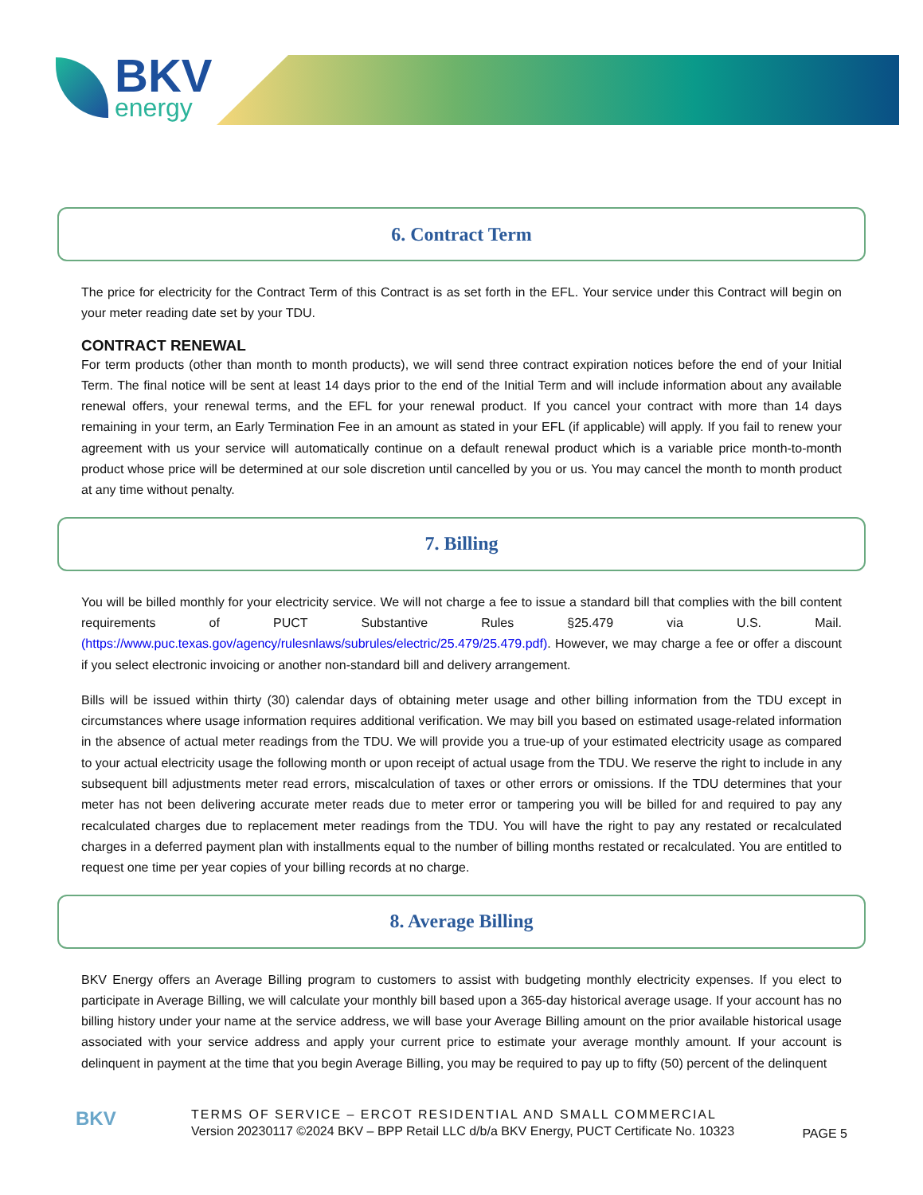BKV
energy
6. Contract Term
The price for electricity for the Contract Term of this Contract is as set forth in the EFL. Your service under this Contract will begin on your meter reading date set by your TDU.
CONTRACT RENEWAL
For term products (other than month to month products), we will send three contract expiration notices before the end of your Initial Term. The final notice will be sent at least 14 days prior to the end of the Initial Term and will include information about any available renewal offers, your renewal terms, and the EFL for your renewal product. If you cancel your contract with more than 14 days remaining in your term, an Early Termination Fee in an amount as stated in your EFL (if applicable) will apply. If you fail to renew your agreement with us your service will automatically continue on a default renewal product which is a variable price month-to-month product whose price will be determined at our sole discretion until cancelled by you or us. You may cancel the month to month product at any time without penalty.
7. Billing
You will be billed monthly for your electricity service. We will not charge a fee to issue a standard bill that complies with the bill content requirements of PUCT Substantive Rules §25.479 via U.S. Mail. (https://www.puc.texas.gov/agency/rulesnlaws/subrules/electric/25.479/25.479.pdf). However, we may charge a fee or offer a discount if you select electronic invoicing or another non-standard bill and delivery arrangement.
Bills will be issued within thirty (30) calendar days of obtaining meter usage and other billing information from the TDU except in circumstances where usage information requires additional verification. We may bill you based on estimated usage-related information in the absence of actual meter readings from the TDU. We will provide you a true-up of your estimated electricity usage as compared to your actual electricity usage the following month or upon receipt of actual usage from the TDU. We reserve the right to include in any subsequent bill adjustments meter read errors, miscalculation of taxes or other errors or omissions. If the TDU determines that your meter has not been delivering accurate meter reads due to meter error or tampering you will be billed for and required to pay any recalculated charges due to replacement meter readings from the TDU. You will have the right to pay any restated or recalculated charges in a deferred payment plan with installments equal to the number of billing months restated or recalculated. You are entitled to request one time per year copies of your billing records at no charge.
8. Average Billing
BKV Energy offers an Average Billing program to customers to assist with budgeting monthly electricity expenses. If you elect to participate in Average Billing, we will calculate your monthly bill based upon a 365-day historical average usage. If your account has no billing history under your name at the service address, we will base your Average Billing amount on the prior available historical usage associated with your service address and apply your current price to estimate your average monthly amount. If your account is delinquent in payment at the time that you begin Average Billing, you may be required to pay up to fifty (50) percent of the delinquent
BKV
TERMS OF SERVICE – ERCOT RESIDENTIAL AND SMALL COMMERCIAL
Version 20230117 ©2024 BKV – BPP Retail LLC d/b/a BKV Energy, PUCT Certificate No. 10323
PAGE 5